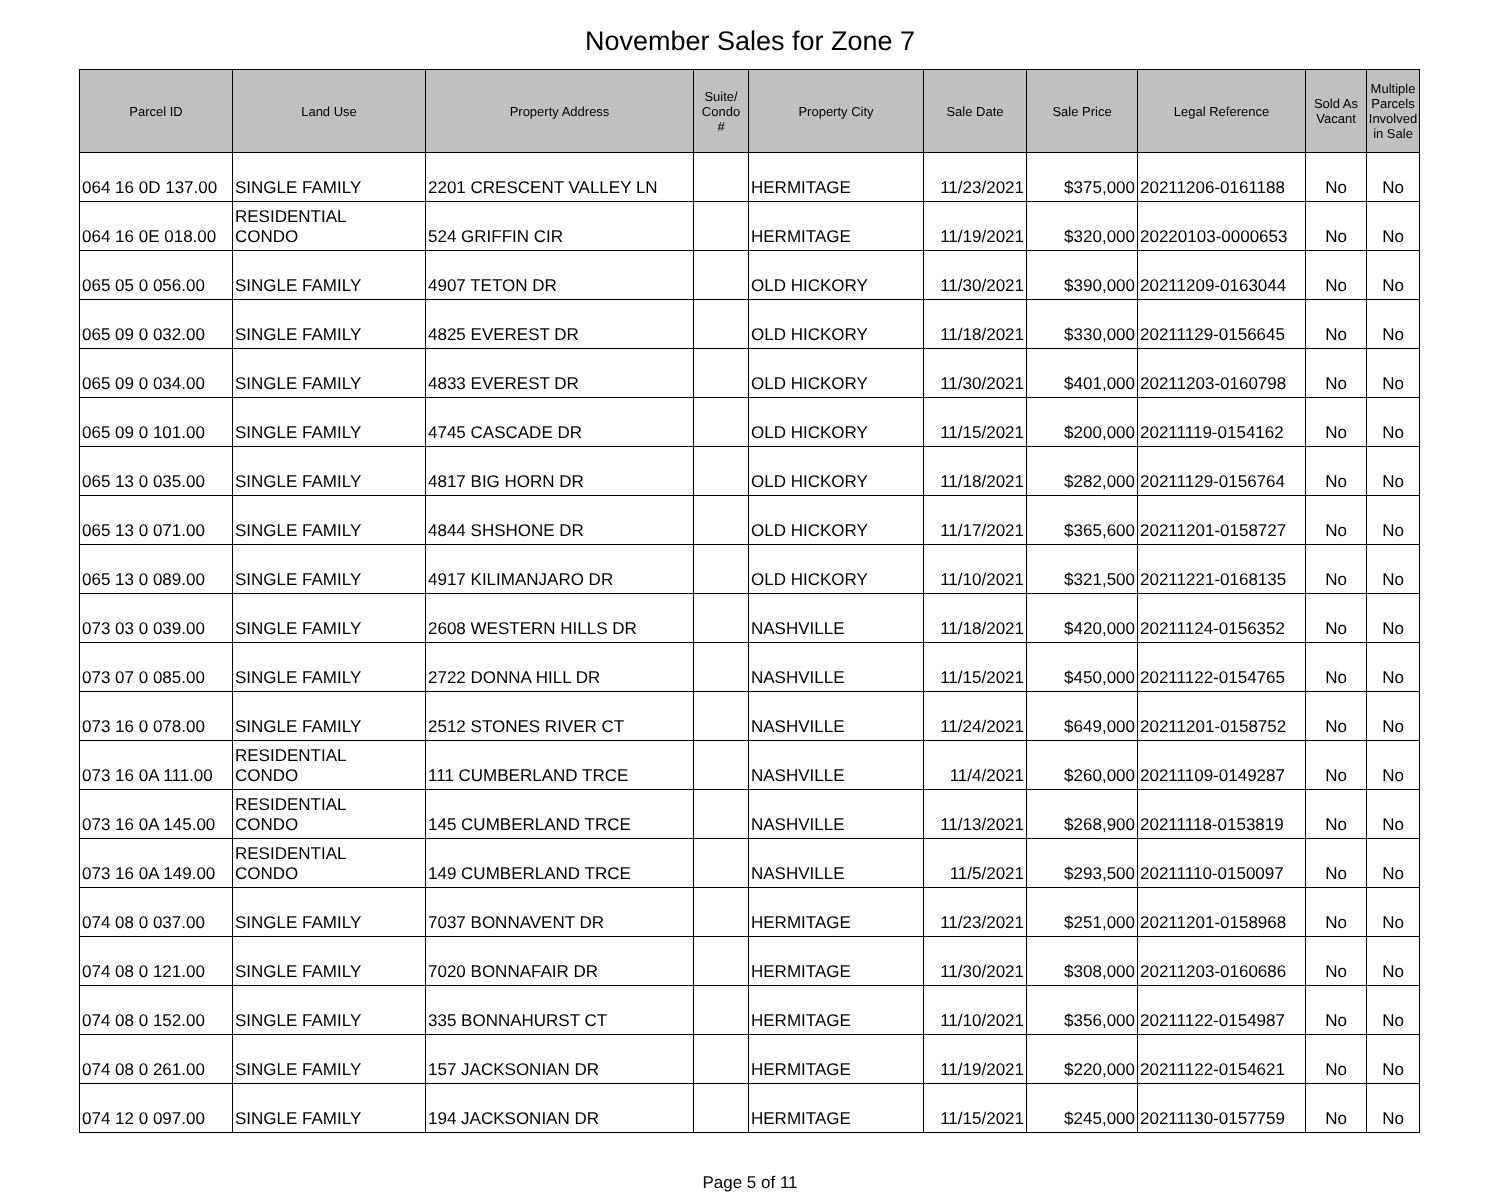November Sales for Zone 7
| Parcel ID | Land Use | Property Address | Suite/ Condo # | Property City | Sale Date | Sale Price | Legal Reference | Sold As Vacant | Multiple Parcels Involved in Sale |
| --- | --- | --- | --- | --- | --- | --- | --- | --- | --- |
| 064 16 0D 137.00 | SINGLE FAMILY | 2201 CRESCENT VALLEY LN | | HERMITAGE | 11/23/2021 | $375,000 | 20211206-0161188 | No | No |
| 064 16 0E 018.00 | RESIDENTIAL CONDO | 524 GRIFFIN CIR | | HERMITAGE | 11/19/2021 | $320,000 | 20220103-0000653 | No | No |
| 065 05 0 056.00 | SINGLE FAMILY | 4907 TETON DR | | OLD HICKORY | 11/30/2021 | $390,000 | 20211209-0163044 | No | No |
| 065 09 0 032.00 | SINGLE FAMILY | 4825 EVEREST DR | | OLD HICKORY | 11/18/2021 | $330,000 | 20211129-0156645 | No | No |
| 065 09 0 034.00 | SINGLE FAMILY | 4833 EVEREST DR | | OLD HICKORY | 11/30/2021 | $401,000 | 20211203-0160798 | No | No |
| 065 09 0 101.00 | SINGLE FAMILY | 4745 CASCADE DR | | OLD HICKORY | 11/15/2021 | $200,000 | 20211119-0154162 | No | No |
| 065 13 0 035.00 | SINGLE FAMILY | 4817 BIG HORN DR | | OLD HICKORY | 11/18/2021 | $282,000 | 20211129-0156764 | No | No |
| 065 13 0 071.00 | SINGLE FAMILY | 4844 SHSHONE DR | | OLD HICKORY | 11/17/2021 | $365,600 | 20211201-0158727 | No | No |
| 065 13 0 089.00 | SINGLE FAMILY | 4917 KILIMANJARO DR | | OLD HICKORY | 11/10/2021 | $321,500 | 20211221-0168135 | No | No |
| 073 03 0 039.00 | SINGLE FAMILY | 2608 WESTERN HILLS DR | | NASHVILLE | 11/18/2021 | $420,000 | 20211124-0156352 | No | No |
| 073 07 0 085.00 | SINGLE FAMILY | 2722 DONNA HILL DR | | NASHVILLE | 11/15/2021 | $450,000 | 20211122-0154765 | No | No |
| 073 16 0 078.00 | SINGLE FAMILY | 2512 STONES RIVER CT | | NASHVILLE | 11/24/2021 | $649,000 | 20211201-0158752 | No | No |
| 073 16 0A 111.00 | RESIDENTIAL CONDO | 111 CUMBERLAND TRCE | | NASHVILLE | 11/4/2021 | $260,000 | 20211109-0149287 | No | No |
| 073 16 0A 145.00 | RESIDENTIAL CONDO | 145 CUMBERLAND TRCE | | NASHVILLE | 11/13/2021 | $268,900 | 20211118-0153819 | No | No |
| 073 16 0A 149.00 | RESIDENTIAL CONDO | 149 CUMBERLAND TRCE | | NASHVILLE | 11/5/2021 | $293,500 | 20211110-0150097 | No | No |
| 074 08 0 037.00 | SINGLE FAMILY | 7037 BONNAVENT DR | | HERMITAGE | 11/23/2021 | $251,000 | 20211201-0158968 | No | No |
| 074 08 0 121.00 | SINGLE FAMILY | 7020 BONNAFAIR DR | | HERMITAGE | 11/30/2021 | $308,000 | 20211203-0160686 | No | No |
| 074 08 0 152.00 | SINGLE FAMILY | 335 BONNAHURST CT | | HERMITAGE | 11/10/2021 | $356,000 | 20211122-0154987 | No | No |
| 074 08 0 261.00 | SINGLE FAMILY | 157 JACKSONIAN DR | | HERMITAGE | 11/19/2021 | $220,000 | 20211122-0154621 | No | No |
| 074 12 0 097.00 | SINGLE FAMILY | 194 JACKSONIAN DR | | HERMITAGE | 11/15/2021 | $245,000 | 20211130-0157759 | No | No |
Page 5 of 11